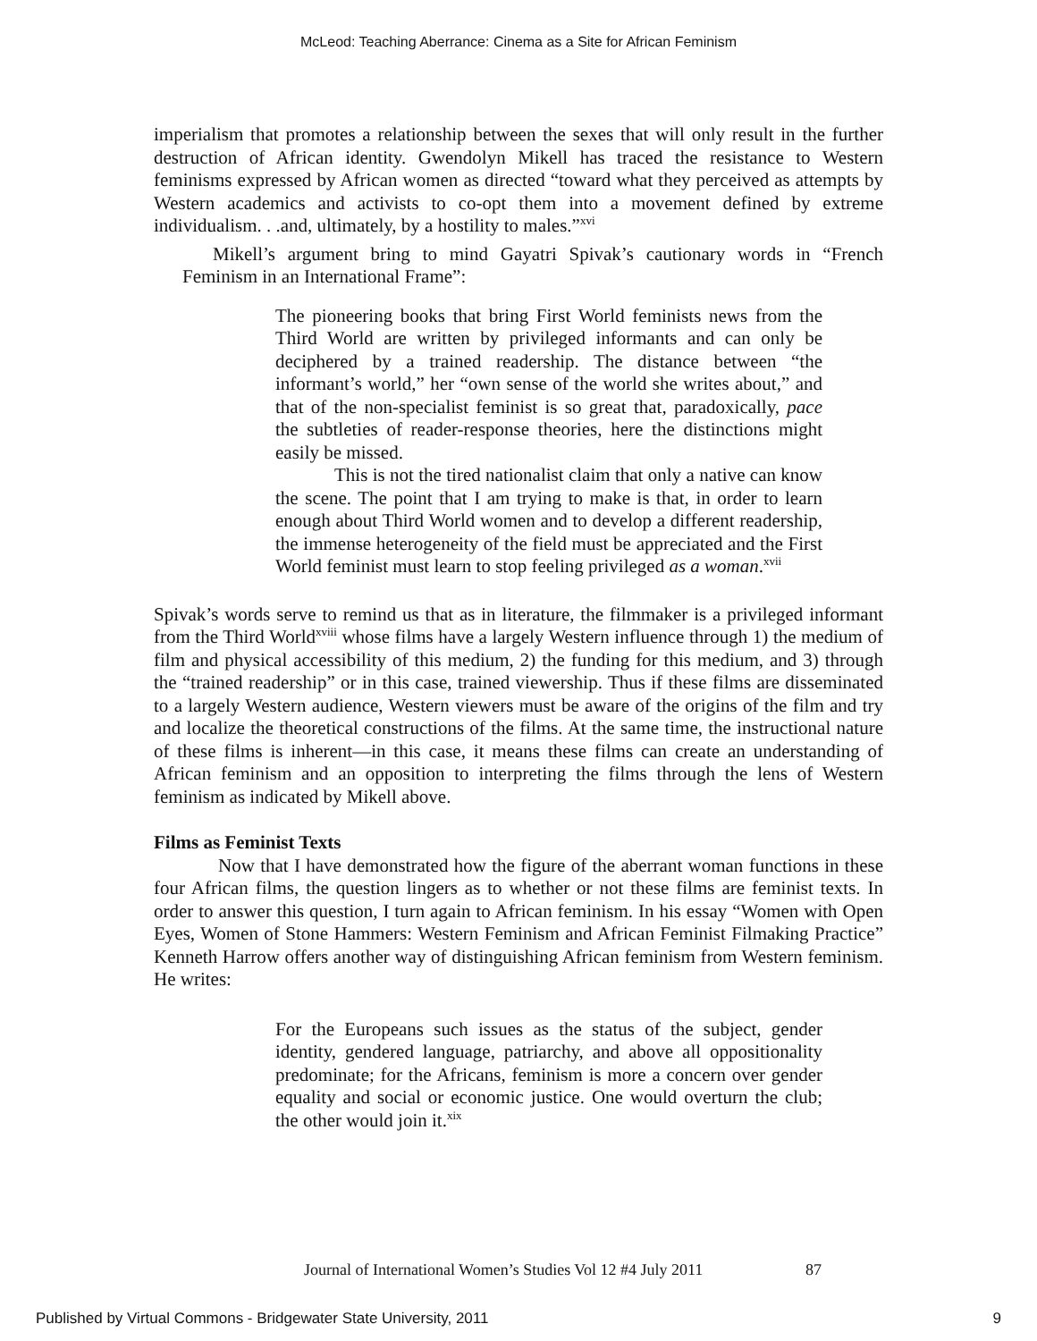McLeod: Teaching Aberrance: Cinema as a Site for African Feminism
imperialism that promotes a relationship between the sexes that will only result in the further destruction of African identity. Gwendolyn Mikell has traced the resistance to Western feminisms expressed by African women as directed “toward what they perceived as attempts by Western academics and activists to co-opt them into a movement defined by extreme individualism. . .and, ultimately, by a hostility to males.”<sup>xvi</sup>
Mikell’s argument bring to mind Gayatri Spivak’s cautionary words in “French Feminism in an International Frame”:
The pioneering books that bring First World feminists news from the Third World are written by privileged informants and can only be deciphered by a trained readership. The distance between “the informant’s world,” her “own sense of the world she writes about,” and that of the non-specialist feminist is so great that, paradoxically, pace the subtleties of reader-response theories, here the distinctions might easily be missed.
This is not the tired nationalist claim that only a native can know the scene. The point that I am trying to make is that, in order to learn enough about Third World women and to develop a different readership, the immense heterogeneity of the field must be appreciated and the First World feminist must learn to stop feeling privileged as a woman.<sup>xvii</sup>
Spivak’s words serve to remind us that as in literature, the filmmaker is a privileged informant from the Third World<sup>xviii</sup> whose films have a largely Western influence through 1) the medium of film and physical accessibility of this medium, 2) the funding for this medium, and 3) through the “trained readership” or in this case, trained viewership. Thus if these films are disseminated to a largely Western audience, Western viewers must be aware of the origins of the film and try and localize the theoretical constructions of the films. At the same time, the instructional nature of these films is inherent—in this case, it means these films can create an understanding of African feminism and an opposition to interpreting the films through the lens of Western feminism as indicated by Mikell above.
Films as Feminist Texts
Now that I have demonstrated how the figure of the aberrant woman functions in these four African films, the question lingers as to whether or not these films are feminist texts. In order to answer this question, I turn again to African feminism. In his essay “Women with Open Eyes, Women of Stone Hammers: Western Feminism and African Feminist Filmaking Practice” Kenneth Harrow offers another way of distinguishing African feminism from Western feminism. He writes:
For the Europeans such issues as the status of the subject, gender identity, gendered language, patriarchy, and above all oppositionality predominate; for the Africans, feminism is more a concern over gender equality and social or economic justice. One would overturn the club; the other would join it.<sup>xix</sup>
Journal of International Women’s Studies Vol 12 #4 July 2011 87
Published by Virtual Commons - Bridgewater State University, 2011 9